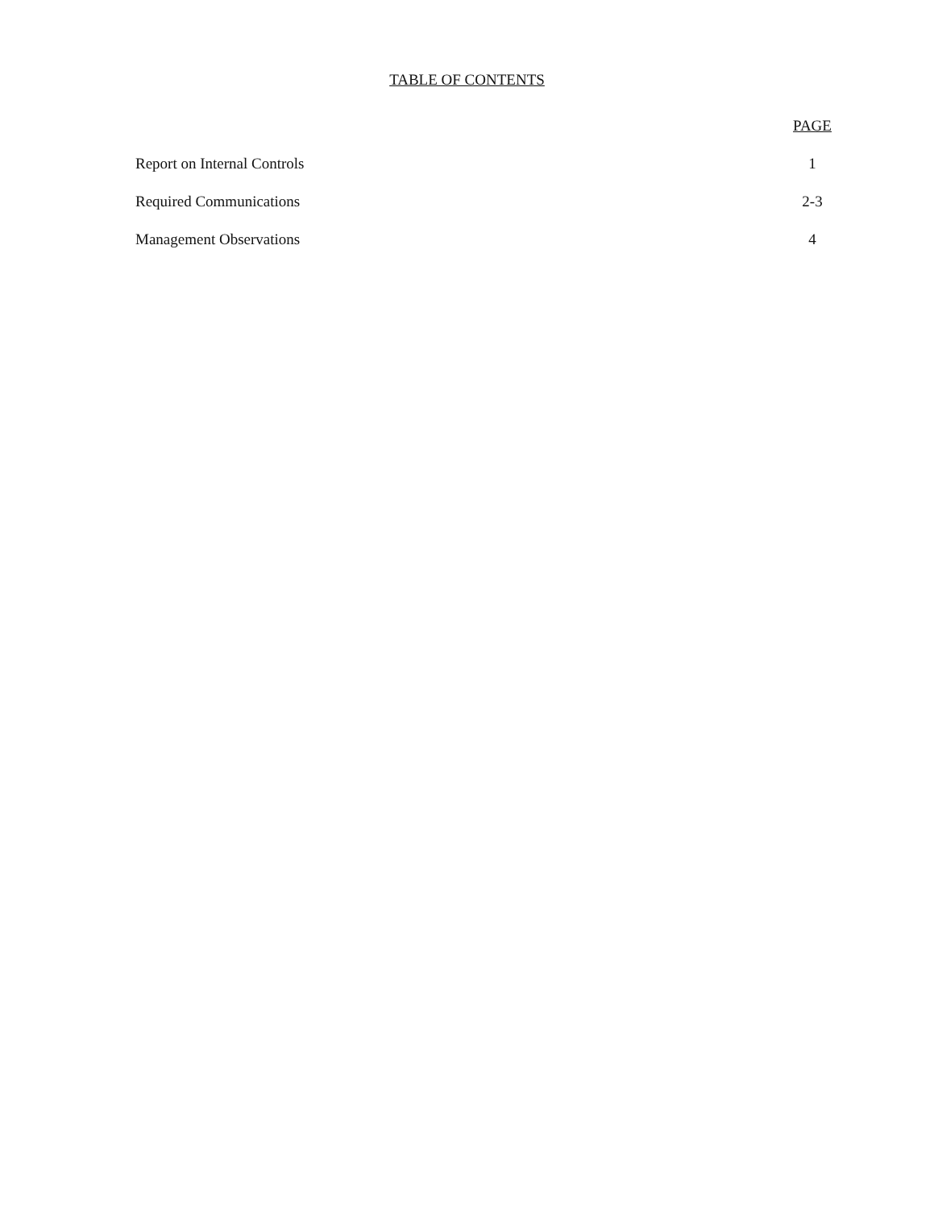TABLE OF CONTENTS
| | PAGE |
| --- | --- |
| Report on Internal Controls | 1 |
| Required Communications | 2-3 |
| Management Observations | 4 |